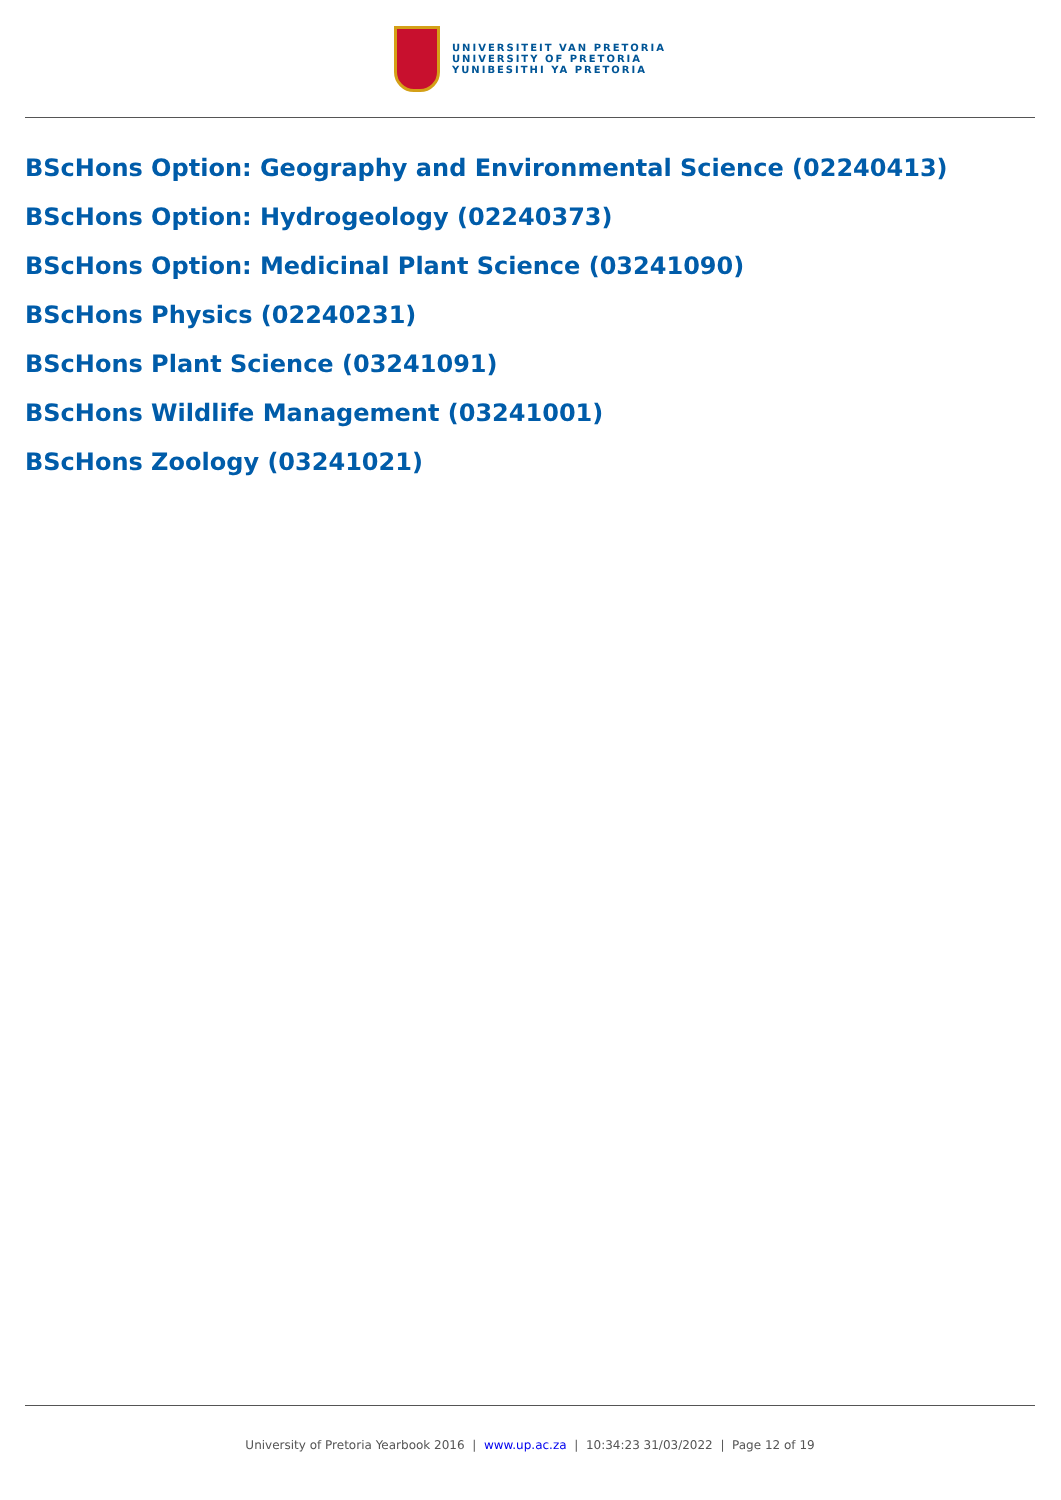UNIVERSITEIT VAN PRETORIA
UNIVERSITY OF PRETORIA
YUNIBESITHI YA PRETORIA
BScHons Option: Geography and Environmental Science (02240413)
BScHons Option: Hydrogeology (02240373)
BScHons Option: Medicinal Plant Science (03241090)
BScHons Physics (02240231)
BScHons Plant Science (03241091)
BScHons Wildlife Management (03241001)
BScHons Zoology (03241021)
University of Pretoria Yearbook 2016 | www.up.ac.za | 10:34:23 31/03/2022 | Page 12 of 19